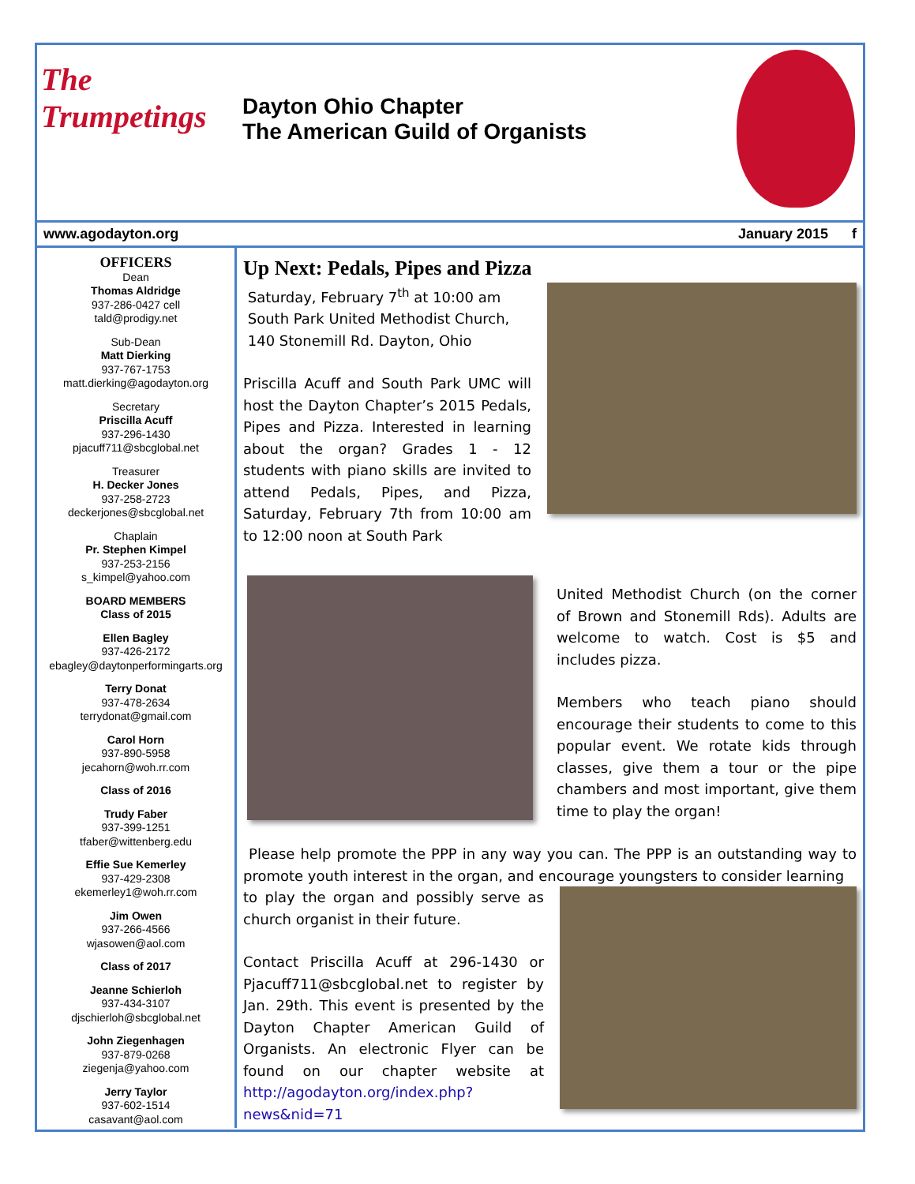The Trumpetings
Dayton Ohio Chapter
The American Guild of Organists
www.agodayton.org January 2015 f
OFFICERS
Dean
Thomas Aldridge
937-286-0427 cell
tald@prodigy.net
Sub-Dean
Matt Dierking
937-767-1753
matt.dierking@agodayton.org
Secretary
Priscilla Acuff
937-296-1430
pjacuff711@sbcglobal.net
Treasurer
H. Decker Jones
937-258-2723
deckerjones@sbcglobal.net
Chaplain
Pr. Stephen Kimpel
937-253-2156
s_kimpel@yahoo.com
BOARD MEMBERS
Class of 2015
Ellen Bagley
937-426-2172
ebagley@daytonperformingarts.org
Terry Donat
937-478-2634
terrydonat@gmail.com
Carol Horn
937-890-5958
jecahorn@woh.rr.com
Class of 2016
Trudy Faber
937-399-1251
tfaber@wittenberg.edu
Effie Sue Kemerley
937-429-2308
ekemerley1@woh.rr.com
Jim Owen
937-266-4566
wjasowen@aol.com
Class of 2017
Jeanne Schierloh
937-434-3107
djschierloh@sbcglobal.net
John Ziegenhagen
937-879-0268
ziegenja@yahoo.com
Jerry Taylor
937-602-1514
casavant@aol.com
Up Next: Pedals, Pipes and Pizza
Saturday, February 7<sup>th</sup> at 10:00 am
South Park United Methodist Church,
140 Stonemill Rd. Dayton, Ohio
Priscilla Acuff and South Park UMC will host the Dayton Chapter’s 2015 Pedals, Pipes and Pizza. Interested in learning about the organ? Grades 1 - 12 students with piano skills are invited to attend Pedals, Pipes, and Pizza, Saturday, February 7th from 10:00 am to 12:00 noon at South Park
United Methodist Church (on the corner of Brown and Stonemill Rds). Adults are welcome to watch. Cost is $5 and includes pizza.
Members who teach piano should encourage their students to come to this popular event. We rotate kids through classes, give them a tour or the pipe chambers and most important, give them time to play the organ!
Please help promote the PPP in any way you can. The PPP is an outstanding way to promote youth interest in the organ, and encourage youngsters to consider learning
to play the organ and possibly serve as church organist in their future.
Contact Priscilla Acuff at 296-1430 or Pjacuff711@sbcglobal.net to register by Jan. 29th. This event is presented by the Dayton Chapter American Guild of Organists. An electronic Flyer can be found on our chapter website at http://agodayton.org/index.php?news&nid=71